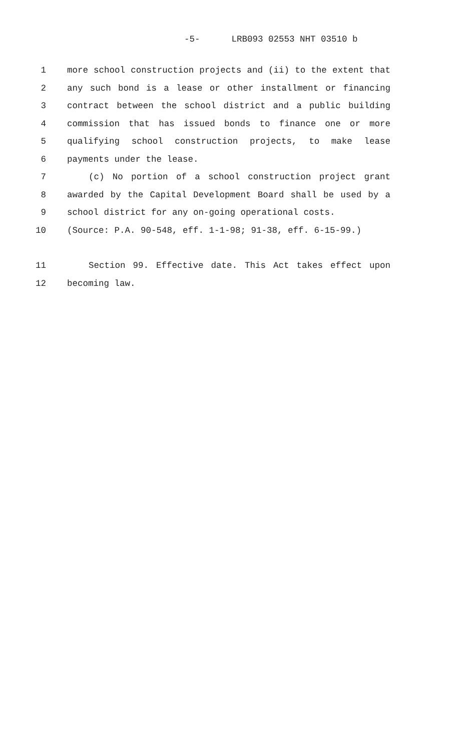-5- LRB093 02553 NHT 03510 b
1 more school construction projects and (ii) to the extent that
2 any such bond is a lease or other installment or financing
3 contract between the school district and a public building
4 commission that has issued bonds to finance one or more
5 qualifying school construction projects, to make lease
6 payments under the lease.
7 (c) No portion of a school construction project grant
8 awarded by the Capital Development Board shall be used by a
9 school district for any on-going operational costs.
10 (Source: P.A. 90-548, eff. 1-1-98; 91-38, eff. 6-15-99.)
11 Section 99. Effective date. This Act takes effect upon
12 becoming law.